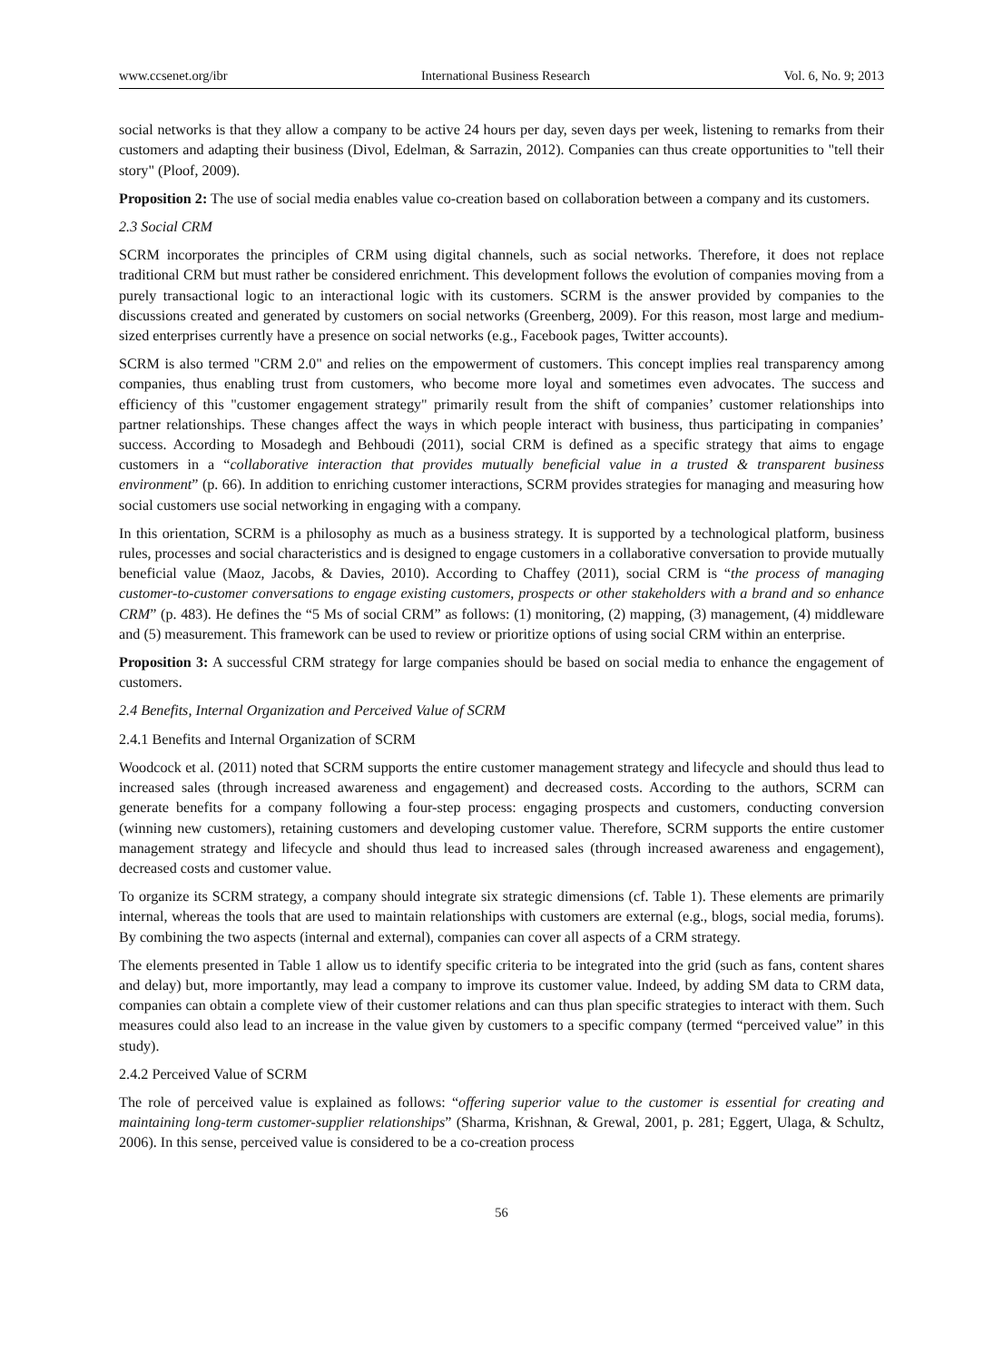www.ccsenet.org/ibr International Business Research Vol. 6, No. 9; 2013
social networks is that they allow a company to be active 24 hours per day, seven days per week, listening to remarks from their customers and adapting their business (Divol, Edelman, & Sarrazin, 2012). Companies can thus create opportunities to "tell their story" (Ploof, 2009).
Proposition 2: The use of social media enables value co-creation based on collaboration between a company and its customers.
2.3 Social CRM
SCRM incorporates the principles of CRM using digital channels, such as social networks. Therefore, it does not replace traditional CRM but must rather be considered enrichment. This development follows the evolution of companies moving from a purely transactional logic to an interactional logic with its customers. SCRM is the answer provided by companies to the discussions created and generated by customers on social networks (Greenberg, 2009). For this reason, most large and medium-sized enterprises currently have a presence on social networks (e.g., Facebook pages, Twitter accounts).
SCRM is also termed "CRM 2.0" and relies on the empowerment of customers. This concept implies real transparency among companies, thus enabling trust from customers, who become more loyal and sometimes even advocates. The success and efficiency of this "customer engagement strategy" primarily result from the shift of companies’ customer relationships into partner relationships. These changes affect the ways in which people interact with business, thus participating in companies’ success. According to Mosadegh and Behboudi (2011), social CRM is defined as a specific strategy that aims to engage customers in a “collaborative interaction that provides mutually beneficial value in a trusted & transparent business environment” (p. 66). In addition to enriching customer interactions, SCRM provides strategies for managing and measuring how social customers use social networking in engaging with a company.
In this orientation, SCRM is a philosophy as much as a business strategy. It is supported by a technological platform, business rules, processes and social characteristics and is designed to engage customers in a collaborative conversation to provide mutually beneficial value (Maoz, Jacobs, & Davies, 2010). According to Chaffey (2011), social CRM is “the process of managing customer-to-customer conversations to engage existing customers, prospects or other stakeholders with a brand and so enhance CRM” (p. 483). He defines the “5 Ms of social CRM” as follows: (1) monitoring, (2) mapping, (3) management, (4) middleware and (5) measurement. This framework can be used to review or prioritize options of using social CRM within an enterprise.
Proposition 3: A successful CRM strategy for large companies should be based on social media to enhance the engagement of customers.
2.4 Benefits, Internal Organization and Perceived Value of SCRM
2.4.1 Benefits and Internal Organization of SCRM
Woodcock et al. (2011) noted that SCRM supports the entire customer management strategy and lifecycle and should thus lead to increased sales (through increased awareness and engagement) and decreased costs. According to the authors, SCRM can generate benefits for a company following a four-step process: engaging prospects and customers, conducting conversion (winning new customers), retaining customers and developing customer value. Therefore, SCRM supports the entire customer management strategy and lifecycle and should thus lead to increased sales (through increased awareness and engagement), decreased costs and customer value.
To organize its SCRM strategy, a company should integrate six strategic dimensions (cf. Table 1). These elements are primarily internal, whereas the tools that are used to maintain relationships with customers are external (e.g., blogs, social media, forums). By combining the two aspects (internal and external), companies can cover all aspects of a CRM strategy.
The elements presented in Table 1 allow us to identify specific criteria to be integrated into the grid (such as fans, content shares and delay) but, more importantly, may lead a company to improve its customer value. Indeed, by adding SM data to CRM data, companies can obtain a complete view of their customer relations and can thus plan specific strategies to interact with them. Such measures could also lead to an increase in the value given by customers to a specific company (termed “perceived value” in this study).
2.4.2 Perceived Value of SCRM
The role of perceived value is explained as follows: “offering superior value to the customer is essential for creating and maintaining long-term customer-supplier relationships” (Sharma, Krishnan, & Grewal, 2001, p. 281; Eggert, Ulaga, & Schultz, 2006). In this sense, perceived value is considered to be a co-creation process
56